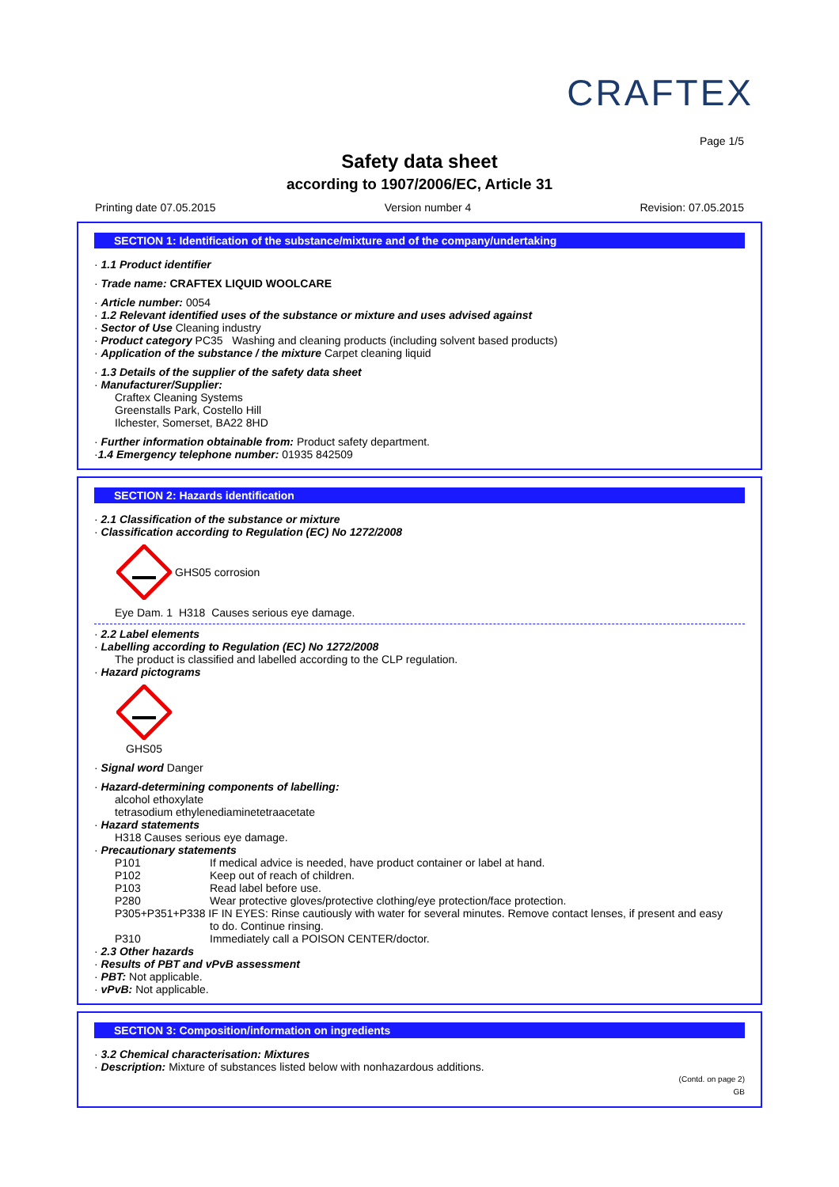CRAFTEX
Page 1/5
Safety data sheet
according to 1907/2006/EC, Article 31
Printing date 07.05.2015 Version number 4 Revision: 07.05.2015
SECTION 1: Identification of the substance/mixture and of the company/undertaking
· 1.1 Product identifier
· Trade name: CRAFTEX LIQUID WOOLCARE
· Article number: 0054
· 1.2 Relevant identified uses of the substance or mixture and uses advised against
· Sector of Use Cleaning industry
· Product category PC35 Washing and cleaning products (including solvent based products)
· Application of the substance / the mixture Carpet cleaning liquid
· 1.3 Details of the supplier of the safety data sheet
· Manufacturer/Supplier:
Craftex Cleaning Systems
Greenstalls Park, Costello Hill
Ilchester, Somerset, BA22 8HD
· Further information obtainable from: Product safety department.
·1.4 Emergency telephone number: 01935 842509
SECTION 2: Hazards identification
· 2.1 Classification of the substance or mixture
· Classification according to Regulation (EC) No 1272/2008
GHS05 corrosion
Eye Dam. 1 H318 Causes serious eye damage.
· 2.2 Label elements
· Labelling according to Regulation (EC) No 1272/2008
The product is classified and labelled according to the CLP regulation.
· Hazard pictograms
GHS05
· Signal word Danger
· Hazard-determining components of labelling:
alcohol ethoxylate
tetrasodium ethylenediaminetetraacetate
· Hazard statements
H318 Causes serious eye damage.
· Precautionary statements
P101 If medical advice is needed, have product container or label at hand.
P102 Keep out of reach of children.
P103 Read label before use.
P280 Wear protective gloves/protective clothing/eye protection/face protection.
P305+P351+P338 IF IN EYES: Rinse cautiously with water for several minutes. Remove contact lenses, if present and easy
to do. Continue rinsing.
P310 Immediately call a POISON CENTER/doctor.
· 2.3 Other hazards
· Results of PBT and vPvB assessment
· PBT: Not applicable.
· vPvB: Not applicable.
SECTION 3: Composition/information on ingredients
· 3.2 Chemical characterisation: Mixtures
· Description: Mixture of substances listed below with nonhazardous additions.
(Contd. on page 2)
GB